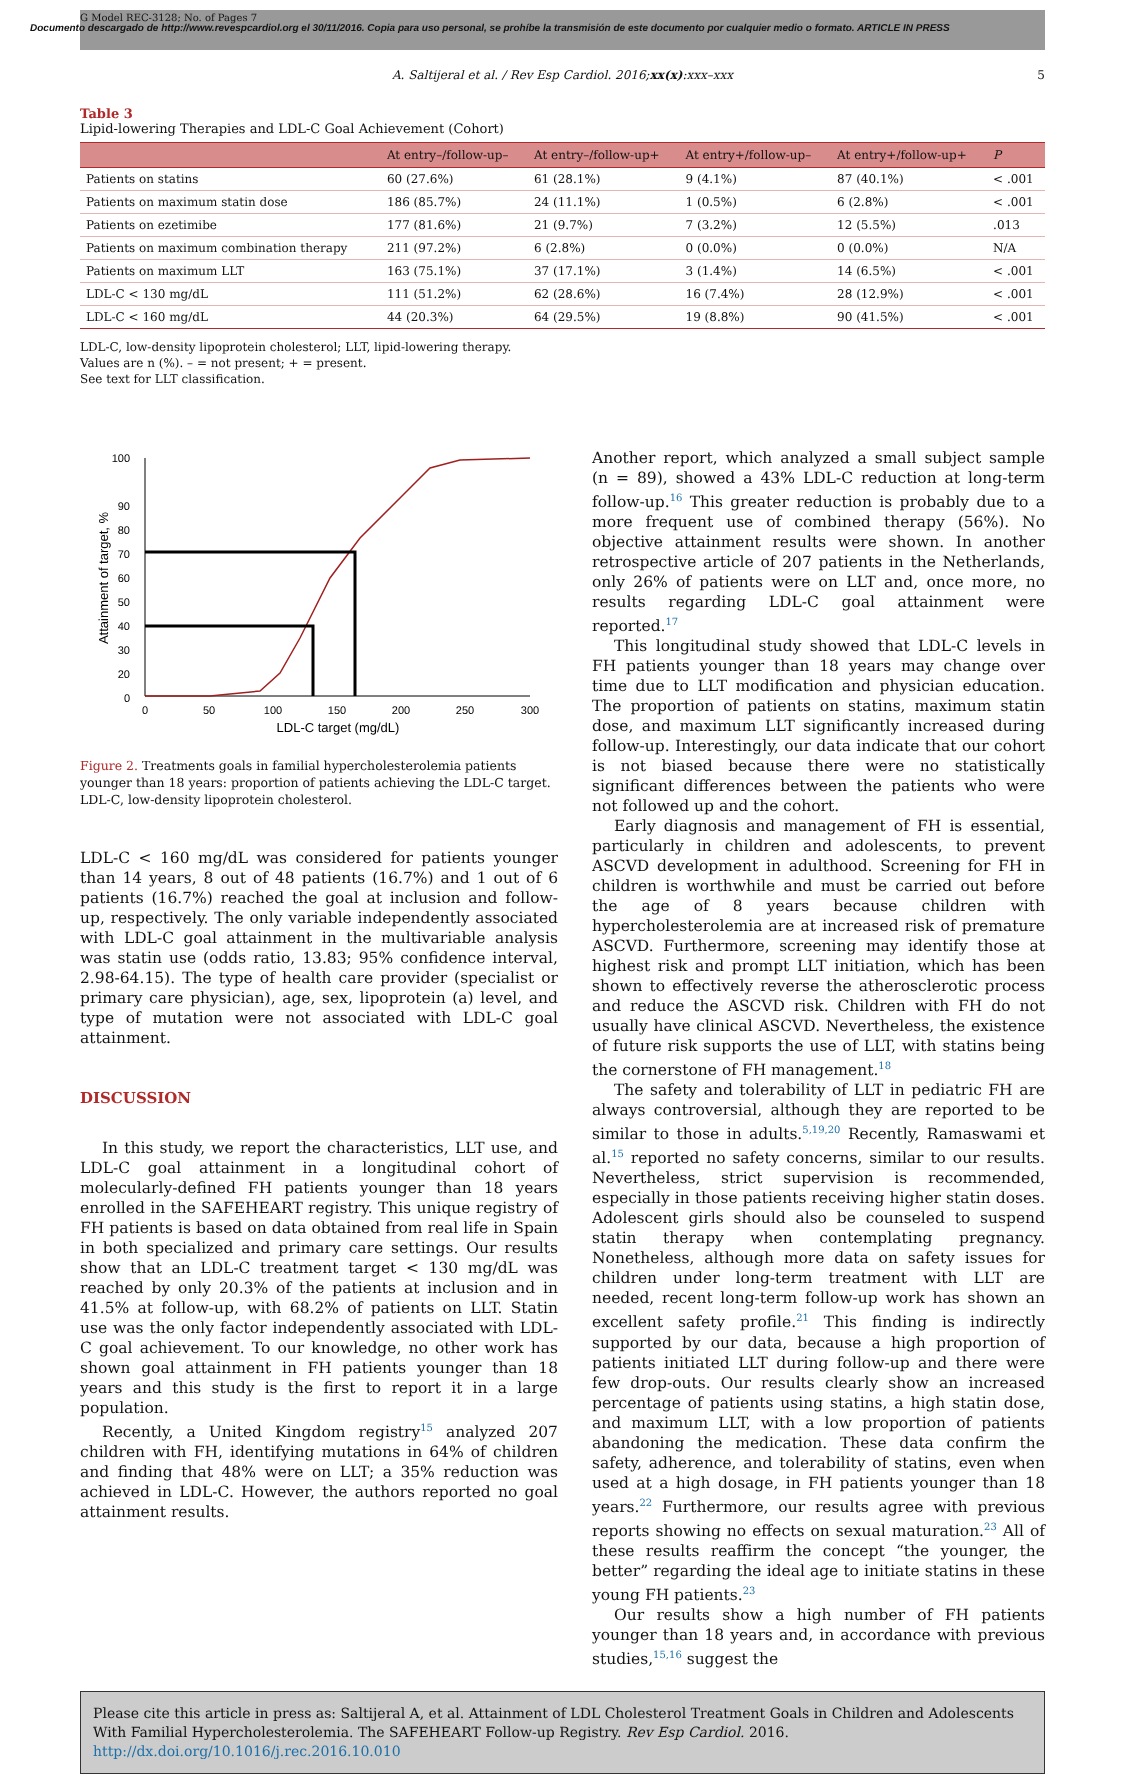G Model REC-3128; No. of Pages 7
Documento descargado de http://www.revespcardiol.org el 30/11/2016. Copia para uso personal, se prohíbe la transmisión de este documento por cualquier medio o formato. ARTICLE IN PRESS
A. Saltijeral et al. / Rev Esp Cardiol. 2016;xx(x):xxx–xxx 5
Table 3
Lipid-lowering Therapies and LDL-C Goal Achievement (Cohort)
| | At entry–/follow-up– | At entry–/follow-up+ | At entry+/follow-up– | At entry+/follow-up+ | P |
| --- | --- | --- | --- | --- | --- |
| Patients on statins | 60 (27.6%) | 61 (28.1%) | 9 (4.1%) | 87 (40.1%) | < .001 |
| Patients on maximum statin dose | 186 (85.7%) | 24 (11.1%) | 1 (0.5%) | 6 (2.8%) | < .001 |
| Patients on ezetimibe | 177 (81.6%) | 21 (9.7%) | 7 (3.2%) | 12 (5.5%) | .013 |
| Patients on maximum combination therapy | 211 (97.2%) | 6 (2.8%) | 0 (0.0%) | 0 (0.0%) | N/A |
| Patients on maximum LLT | 163 (75.1%) | 37 (17.1%) | 3 (1.4%) | 14 (6.5%) | < .001 |
| LDL-C < 130 mg/dL | 111 (51.2%) | 62 (28.6%) | 16 (7.4%) | 28 (12.9%) | < .001 |
| LDL-C < 160 mg/dL | 44 (20.3%) | 64 (29.5%) | 19 (8.8%) | 90 (41.5%) | < .001 |
LDL-C, low-density lipoprotein cholesterol; LLT, lipid-lowering therapy.
Values are n (%). – = not present; + = present.
See text for LLT classification.
100
90
80
70
60
50
40
30
20
0
0
50
100
150
200
250
300
LDL-C target (mg/dL)
Attainment of target, %
Figure 2. Treatments goals in familial hypercholesterolemia patients younger than 18 years: proportion of patients achieving the LDL-C target. LDL-C, low-density lipoprotein cholesterol.
LDL-C < 160 mg/dL was considered for patients younger than 14 years, 8 out of 48 patients (16.7%) and 1 out of 6 patients (16.7%) reached the goal at inclusion and follow-up, respectively. The only variable independently associated with LDL-C goal attainment in the multivariable analysis was statin use (odds ratio, 13.83; 95% confidence interval, 2.98-64.15). The type of health care provider (specialist or primary care physician), age, sex, lipoprotein (a) level, and type of mutation were not associated with LDL-C goal attainment.
DISCUSSION
In this study, we report the characteristics, LLT use, and LDL-C goal attainment in a longitudinal cohort of molecularly-defined FH patients younger than 18 years enrolled in the SAFEHEART registry. This unique registry of FH patients is based on data obtained from real life in Spain in both specialized and primary care settings. Our results show that an LDL-C treatment target < 130 mg/dL was reached by only 20.3% of the patients at inclusion and in 41.5% at follow-up, with 68.2% of patients on LLT. Statin use was the only factor independently associated with LDL-C goal achievement. To our knowledge, no other work has shown goal attainment in FH patients younger than 18 years and this study is the first to report it in a large population.
Recently, a United Kingdom registry<sup>15</sup> analyzed 207 children with FH, identifying mutations in 64% of children and finding that 48% were on LLT; a 35% reduction was achieved in LDL-C. However, the authors reported no goal attainment results.
Another report, which analyzed a small subject sample (n = 89), showed a 43% LDL-C reduction at long-term follow-up.<sup>16</sup> This greater reduction is probably due to a more frequent use of combined therapy (56%). No objective attainment results were shown. In another retrospective article of 207 patients in the Netherlands, only 26% of patients were on LLT and, once more, no results regarding LDL-C goal attainment were reported.<sup>17</sup>
This longitudinal study showed that LDL-C levels in FH patients younger than 18 years may change over time due to LLT modification and physician education. The proportion of patients on statins, maximum statin dose, and maximum LLT significantly increased during follow-up. Interestingly, our data indicate that our cohort is not biased because there were no statistically significant differences between the patients who were not followed up and the cohort.
Early diagnosis and management of FH is essential, particularly in children and adolescents, to prevent ASCVD development in adulthood. Screening for FH in children is worthwhile and must be carried out before the age of 8 years because children with hypercholesterolemia are at increased risk of premature ASCVD. Furthermore, screening may identify those at highest risk and prompt LLT initiation, which has been shown to effectively reverse the atherosclerotic process and reduce the ASCVD risk. Children with FH do not usually have clinical ASCVD. Nevertheless, the existence of future risk supports the use of LLT, with statins being the cornerstone of FH management.<sup>18</sup>
The safety and tolerability of LLT in pediatric FH are always controversial, although they are reported to be similar to those in adults.<sup>5,19,20</sup> Recently, Ramaswami et al.<sup>15</sup> reported no safety concerns, similar to our results. Nevertheless, strict supervision is recommended, especially in those patients receiving higher statin doses. Adolescent girls should also be counseled to suspend statin therapy when contemplating pregnancy. Nonetheless, although more data on safety issues for children under long-term treatment with LLT are needed, recent long-term follow-up work has shown an excellent safety profile.<sup>21</sup> This finding is indirectly supported by our data, because a high proportion of patients initiated LLT during follow-up and there were few drop-outs. Our results clearly show an increased percentage of patients using statins, a high statin dose, and maximum LLT, with a low proportion of patients abandoning the medication. These data confirm the safety, adherence, and tolerability of statins, even when used at a high dosage, in FH patients younger than 18 years.<sup>22</sup> Furthermore, our results agree with previous reports showing no effects on sexual maturation.<sup>23</sup> All of these results reaffirm the concept “the younger, the better” regarding the ideal age to initiate statins in these young FH patients.<sup>23</sup>
Our results show a high number of FH patients younger than 18 years and, in accordance with previous studies,<sup>15,16</sup> suggest the
Please cite this article in press as: Saltijeral A, et al. Attainment of LDL Cholesterol Treatment Goals in Children and Adolescents With Familial Hypercholesterolemia. The SAFEHEART Follow-up Registry. Rev Esp Cardiol. 2016. http://dx.doi.org/10.1016/j.rec.2016.10.010